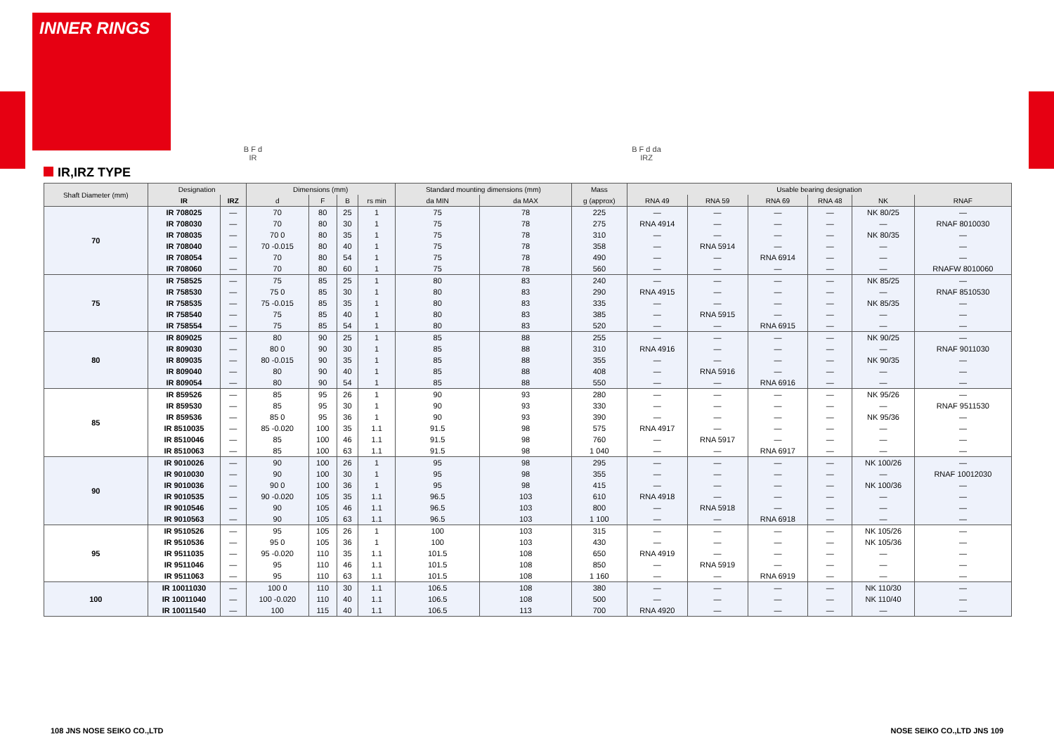INNER RINGS
B F d
IR
B F d da
IRZ
IR,IRZ TYPE
| Shaft Diameter (mm) | Designation | | Dimensions (mm) | | | | Standard mounting dimensions (mm) | | Mass | Usable bearing designation | | | | | |
| --- | --- | --- | --- | --- | --- | --- | --- | --- | --- | --- | --- | --- | --- | --- | --- |
| | IR | IRZ | d | F | B | rs min | da MIN | da MAX | g (approx) | RNA 49 | RNA 59 | RNA 69 | RNA 48 | NK | RNAF |
| 70 | IR 708025 | — | 70 | 80 | 25 | 1 | 75 | 78 | 225 | — | — | — | — | NK 80/25 | — |
| | IR 708030 | — | 70 | 80 | 30 | 1 | 75 | 78 | 275 | RNA 4914 | — | — | — | — | RNAF 8010030 |
| | IR 708035 | — | 70 0 | 80 | 35 | 1 | 75 | 78 | 310 | — | — | — | — | NK 80/35 | — |
| | IR 708040 | — | 70 -0.015 | 80 | 40 | 1 | 75 | 78 | 358 | — | RNA 5914 | — | — | — | — |
| | IR 708054 | — | 70 | 80 | 54 | 1 | 75 | 78 | 490 | — | — | RNA 6914 | — | — | — |
| | IR 708060 | — | 70 | 80 | 60 | 1 | 75 | 78 | 560 | — | — | — | — | — | RNAFW 8010060 |
| 75 | IR 758525 | — | 75 | 85 | 25 | 1 | 80 | 83 | 240 | — | — | — | — | NK 85/25 | — |
| | IR 758530 | — | 75 0 | 85 | 30 | 1 | 80 | 83 | 290 | RNA 4915 | — | — | — | — | RNAF 8510530 |
| | IR 758535 | — | 75 -0.015 | 85 | 35 | 1 | 80 | 83 | 335 | — | — | — | — | NK 85/35 | — |
| | IR 758540 | — | 75 | 85 | 40 | 1 | 80 | 83 | 385 | — | RNA 5915 | — | — | — | — |
| | IR 758554 | — | 75 | 85 | 54 | 1 | 80 | 83 | 520 | — | — | RNA 6915 | — | — | — |
| 80 | IR 809025 | — | 80 | 90 | 25 | 1 | 85 | 88 | 255 | — | — | — | — | NK 90/25 | — |
| | IR 809030 | — | 80 0 | 90 | 30 | 1 | 85 | 88 | 310 | RNA 4916 | — | — | — | — | RNAF 9011030 |
| | IR 809035 | — | 80 -0.015 | 90 | 35 | 1 | 85 | 88 | 355 | — | — | — | — | NK 90/35 | — |
| | IR 809040 | — | 80 | 90 | 40 | 1 | 85 | 88 | 408 | — | RNA 5916 | — | — | — | — |
| | IR 809054 | — | 80 | 90 | 54 | 1 | 85 | 88 | 550 | — | — | RNA 6916 | — | — | — |
| 85 | IR 859526 | — | 85 | 95 | 26 | 1 | 90 | 93 | 280 | — | — | — | — | NK 95/26 | — |
| | IR 859530 | — | 85 | 95 | 30 | 1 | 90 | 93 | 330 | — | — | — | — | — | RNAF 9511530 |
| | IR 859536 | — | 85 0 | 95 | 36 | 1 | 90 | 93 | 390 | — | — | — | — | NK 95/36 | — |
| | IR 8510035 | — | 85 -0.020 | 100 | 35 | 1.1 | 91.5 | 98 | 575 | RNA 4917 | — | — | — | — | — |
| | IR 8510046 | — | 85 | 100 | 46 | 1.1 | 91.5 | 98 | 760 | — | RNA 5917 | — | — | — | — |
| | IR 8510063 | — | 85 | 100 | 63 | 1.1 | 91.5 | 98 | 1 040 | — | — | RNA 6917 | — | — | — |
| 90 | IR 9010026 | — | 90 | 100 | 26 | 1 | 95 | 98 | 295 | — | — | — | — | NK 100/26 | — |
| | IR 9010030 | — | 90 | 100 | 30 | 1 | 95 | 98 | 355 | — | — | — | — | — | RNAF 10012030 |
| | IR 9010036 | — | 90 0 | 100 | 36 | 1 | 95 | 98 | 415 | — | — | — | — | NK 100/36 | — |
| | IR 9010535 | — | 90 -0.020 | 105 | 35 | 1.1 | 96.5 | 103 | 610 | RNA 4918 | — | — | — | — | — |
| | IR 9010546 | — | 90 | 105 | 46 | 1.1 | 96.5 | 103 | 800 | — | RNA 5918 | — | — | — | — |
| | IR 9010563 | — | 90 | 105 | 63 | 1.1 | 96.5 | 103 | 1 100 | — | — | RNA 6918 | — | — | — |
| 95 | IR 9510526 | — | 95 | 105 | 26 | 1 | 100 | 103 | 315 | — | — | — | — | NK 105/26 | — |
| | IR 9510536 | — | 95 0 | 105 | 36 | 1 | 100 | 103 | 430 | — | — | — | — | NK 105/36 | — |
| | IR 9511035 | — | 95 -0.020 | 110 | 35 | 1.1 | 101.5 | 108 | 650 | RNA 4919 | — | — | — | — | — |
| | IR 9511046 | — | 95 | 110 | 46 | 1.1 | 101.5 | 108 | 850 | — | RNA 5919 | — | — | — | — |
| | IR 9511063 | — | 95 | 110 | 63 | 1.1 | 101.5 | 108 | 1 160 | — | — | RNA 6919 | — | — | — |
| 100 | IR 10011030 | — | 100 0 | 110 | 30 | 1.1 | 106.5 | 108 | 380 | — | — | — | — | NK 110/30 | — |
| | IR 10011040 | — | 100 -0.020 | 110 | 40 | 1.1 | 106.5 | 108 | 500 | — | — | — | — | NK 110/40 | — |
| | IR 10011540 | — | 100 | 115 | 40 | 1.1 | 106.5 | 113 | 700 | RNA 4920 | — | — | — | — | — |
108 JNS NOSE SEIKO CO.,LTD NOSE SEIKO CO.,LTD JNS 109